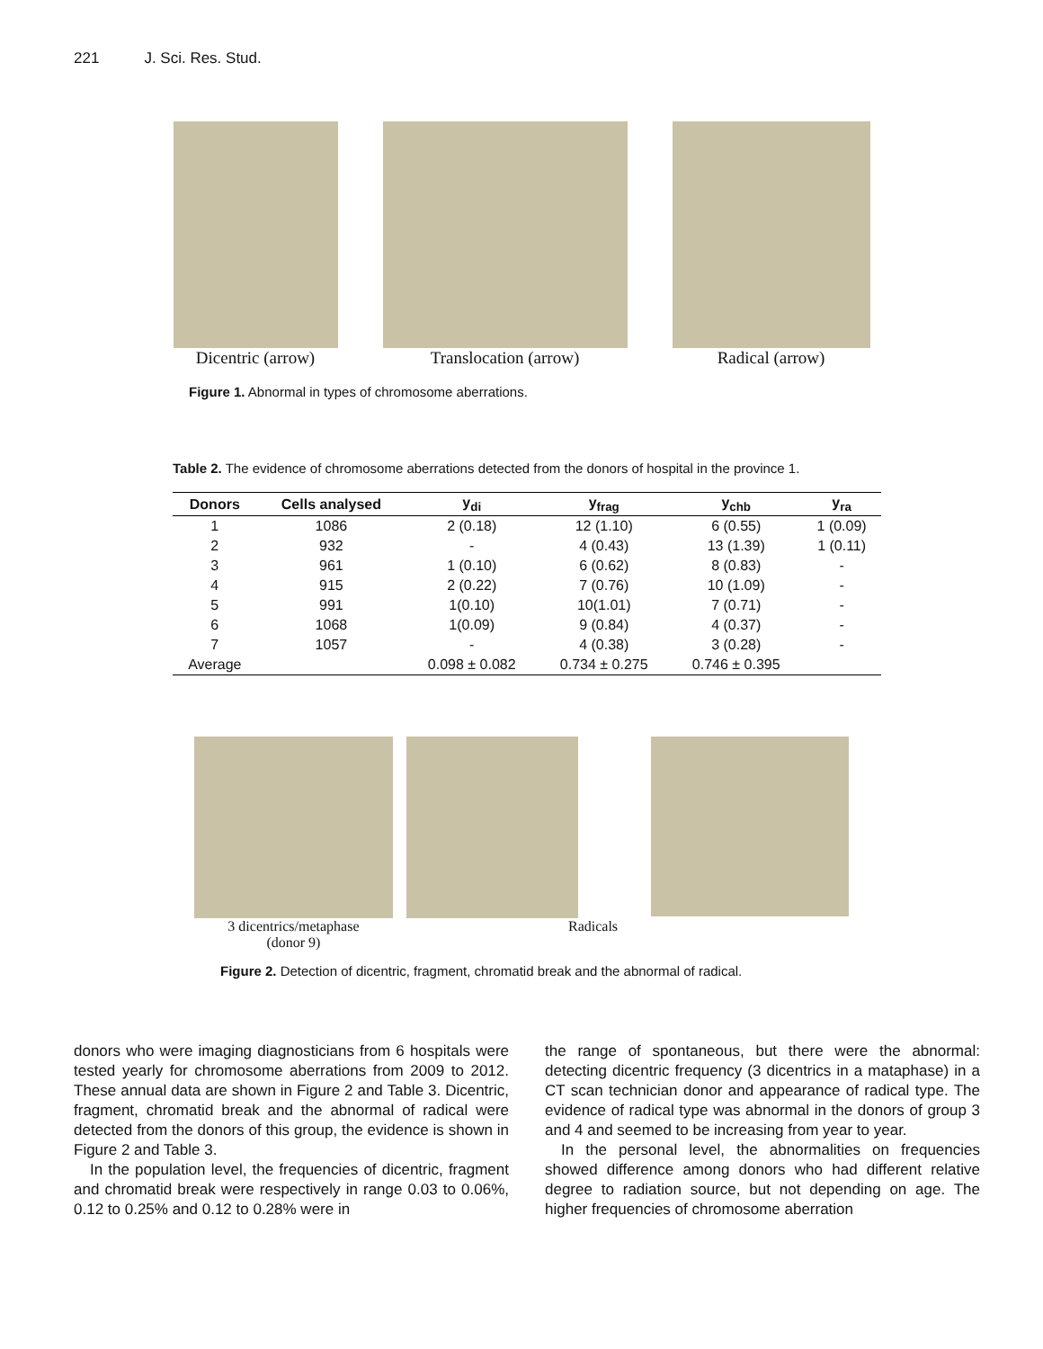221 J. Sci. Res. Stud.
Dicentric (arrow) Translocation (arrow) Radical (arrow)
Figure 1. Abnormal in types of chromosome aberrations.
Table 2. The evidence of chromosome aberrations detected from the donors of hospital in the province 1.
| Donors | Cells analysed | y<sub>di</sub> | y<sub>frag</sub> | y<sub>chb</sub> | y<sub>ra</sub> |
| --- | --- | --- | --- | --- | --- |
| 1 | 1086 | 2 (0.18) | 12 (1.10) | 6 (0.55) | 1 (0.09) |
| 2 | 932 | - | 4 (0.43) | 13 (1.39) | 1 (0.11) |
| 3 | 961 | 1 (0.10) | 6 (0.62) | 8 (0.83) | - |
| 4 | 915 | 2 (0.22) | 7 (0.76) | 10 (1.09) | - |
| 5 | 991 | 1(0.10) | 10(1.01) | 7 (0.71) | - |
| 6 | 1068 | 1(0.09) | 9 (0.84) | 4 (0.37) | - |
| 7 | 1057 | - | 4 (0.38) | 3 (0.28) | - |
| Average | | 0.098 ± 0.082 | 0.734 ± 0.275 | 0.746 ± 0.395 | |
3 dicentrics/metaphase
(donor 9)
Radicals
Figure 2. Detection of dicentric, fragment, chromatid break and the abnormal of radical.
donors who were imaging diagnosticians from 6 hospitals were tested yearly for chromosome aberrations from 2009 to 2012. These annual data are shown in Figure 2 and Table 3. Dicentric, fragment, chromatid break and the abnormal of radical were detected from the donors of this group, the evidence is shown in Figure 2 and Table 3.
In the population level, the frequencies of dicentric, fragment and chromatid break were respectively in range 0.03 to 0.06%, 0.12 to 0.25% and 0.12 to 0.28% were in
the range of spontaneous, but there were the abnormal: detecting dicentric frequency (3 dicentrics in a mataphase) in a CT scan technician donor and appearance of radical type. The evidence of radical type was abnormal in the donors of group 3 and 4 and seemed to be increasing from year to year.
In the personal level, the abnormalities on frequencies showed difference among donors who had different relative degree to radiation source, but not depending on age. The higher frequencies of chromosome aberration